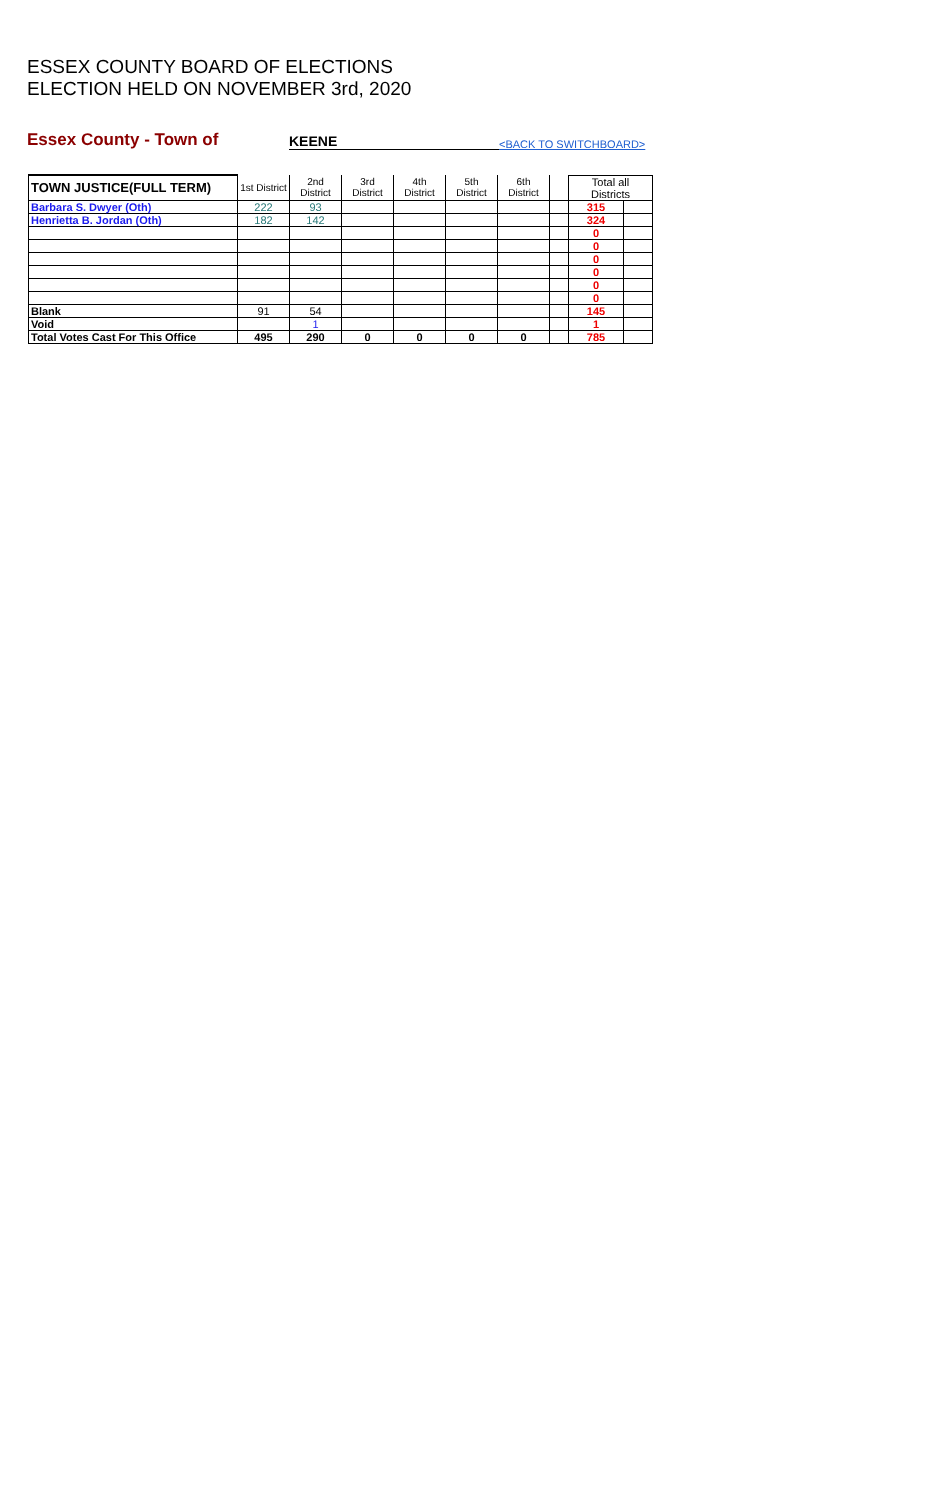ESSEX COUNTY BOARD OF ELECTIONS
ELECTION HELD ON NOVEMBER 3rd, 2020
Essex County - Town of KEENE <BACK TO SWITCHBOARD>
| TOWN JUSTICE(FULL TERM) | 1st District | 2nd District | 3rd District | 4th District | 5th District | 6th District | | Total all Districts | |
| --- | --- | --- | --- | --- | --- | --- | --- | --- | --- |
| Barbara S. Dwyer (Oth) | 222 | 93 | | | | | | 315 | |
| Henrietta B. Jordan (Oth) | 182 | 142 | | | | | | 324 | |
| | | | | | | | | 0 | |
| | | | | | | | | 0 | |
| | | | | | | | | 0 | |
| | | | | | | | | 0 | |
| | | | | | | | | 0 | |
| | | | | | | | | 0 | |
| Blank | 91 | 54 | | | | | | 145 | |
| Void | | 1 | | | | | | 1 | |
| Total Votes Cast For This Office | 495 | 290 | 0 | 0 | 0 | 0 | | 785 | |